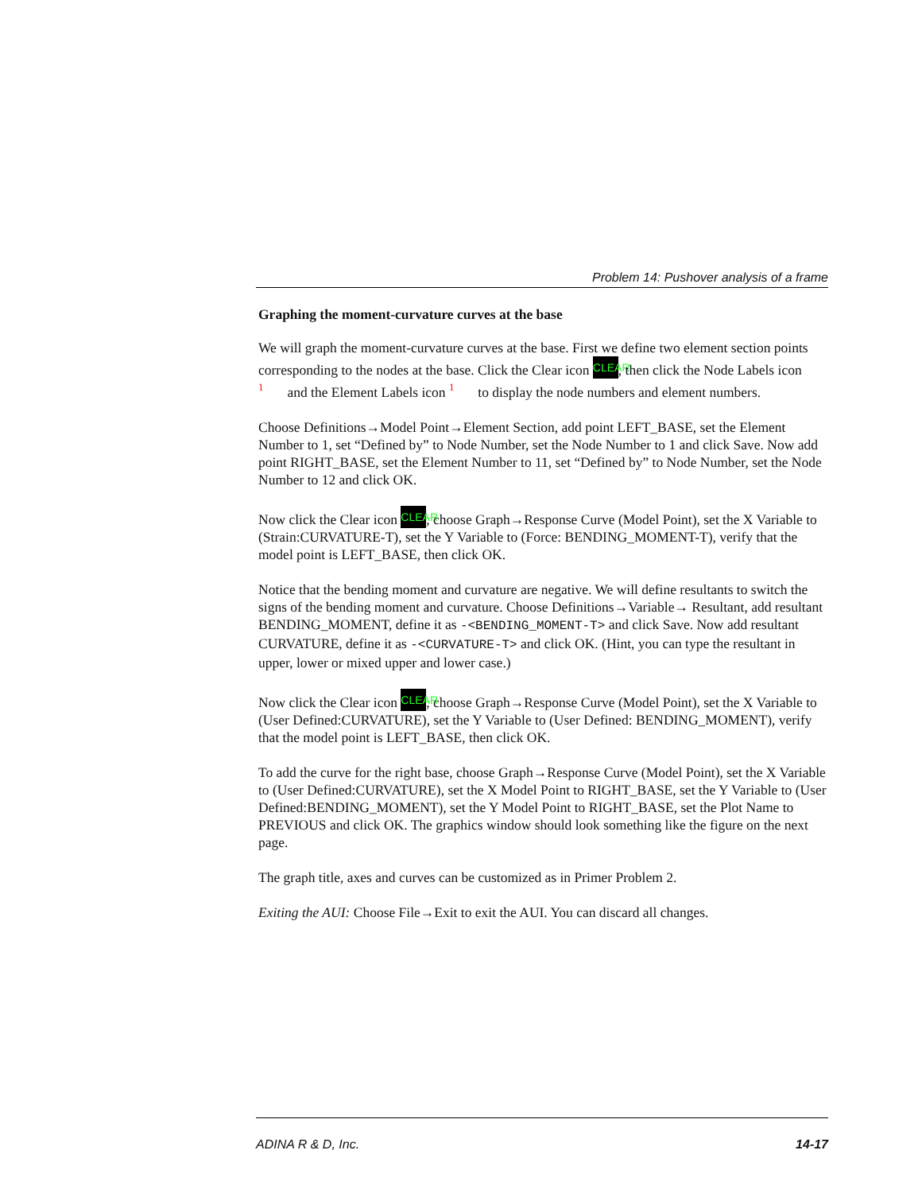Problem 14: Pushover analysis of a frame
Graphing the moment-curvature curves at the base
We will graph the moment-curvature curves at the base. First we define two element section points corresponding to the nodes at the base. Click the Clear icon CLEAR, then click the Node Labels icon 1 and the Element Labels icon 1 to display the node numbers and element numbers.
Choose Definitions→Model Point→Element Section, add point LEFT_BASE, set the Element Number to 1, set “Defined by” to Node Number, set the Node Number to 1 and click Save. Now add point RIGHT_BASE, set the Element Number to 11, set “Defined by” to Node Number, set the Node Number to 12 and click OK.
Now click the Clear icon CLEAR, choose Graph→Response Curve (Model Point), set the X Variable to (Strain:CURVATURE-T), set the Y Variable to (Force: BENDING_MOMENT-T), verify that the model point is LEFT_BASE, then click OK.
Notice that the bending moment and curvature are negative. We will define resultants to switch the signs of the bending moment and curvature. Choose Definitions→Variable→ Resultant, add resultant BENDING_MOMENT, define it as -<BENDING_MOMENT-T> and click Save. Now add resultant CURVATURE, define it as -<CURVATURE-T> and click OK. (Hint, you can type the resultant in upper, lower or mixed upper and lower case.)
Now click the Clear icon CLEAR, choose Graph→Response Curve (Model Point), set the X Variable to (User Defined:CURVATURE), set the Y Variable to (User Defined: BENDING_MOMENT), verify that the model point is LEFT_BASE, then click OK.
To add the curve for the right base, choose Graph→Response Curve (Model Point), set the X Variable to (User Defined:CURVATURE), set the X Model Point to RIGHT_BASE, set the Y Variable to (User Defined:BENDING_MOMENT), set the Y Model Point to RIGHT_BASE, set the Plot Name to PREVIOUS and click OK. The graphics window should look something like the figure on the next page.
The graph title, axes and curves can be customized as in Primer Problem 2.
Exiting the AUI: Choose File→Exit to exit the AUI. You can discard all changes.
ADINA R & D, Inc. 14-17